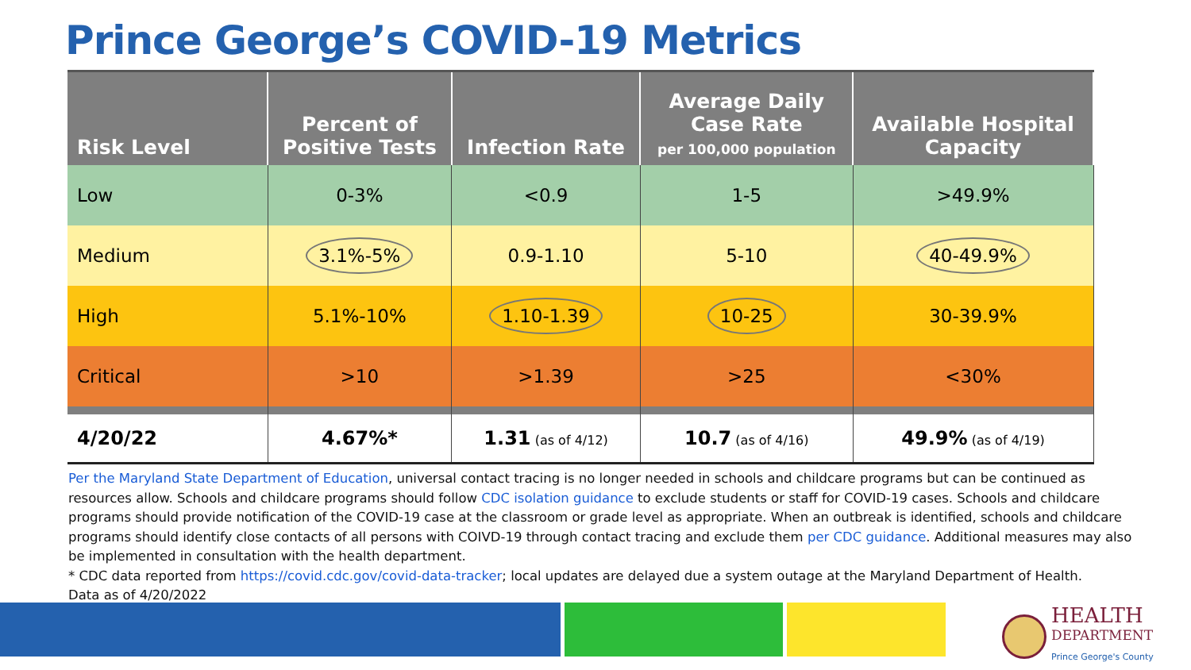Prince George’s COVID-19 Metrics
| Risk Level | Percent of Positive Tests | Infection Rate | Average Daily Case Rate per 100,000 population | Available Hospital Capacity |
| --- | --- | --- | --- | --- |
| Low | 0-3% | <0.9 | 1-5 | >49.9% |
| Medium | 3.1%-5% | 0.9-1.10 | 5-10 | 40-49.9% |
| High | 5.1%-10% | 1.10-1.39 | 10-25 | 30-39.9% |
| Critical | >10 | >1.39 | >25 | <30% |
| 4/20/22 | 4.67%* | 1.31 (as of 4/12) | 10.7 (as of 4/16) | 49.9% (as of 4/19) |
Per the Maryland State Department of Education, universal contact tracing is no longer needed in schools and childcare programs but can be continued as resources allow. Schools and childcare programs should follow CDC isolation guidance to exclude students or staff for COVID-19 cases. Schools and childcare programs should provide notification of the COVID-19 case at the classroom or grade level as appropriate. When an outbreak is identified, schools and childcare programs should identify close contacts of all persons with COIVD-19 through contact tracing and exclude them per CDC guidance. Additional measures may also be implemented in consultation with the health department.
* CDC data reported from https://covid.cdc.gov/covid-data-tracker; local updates are delayed due a system outage at the Maryland Department of Health.
Data as of 4/20/2022
HEALTH
DEPARTMENT
Prince George's County